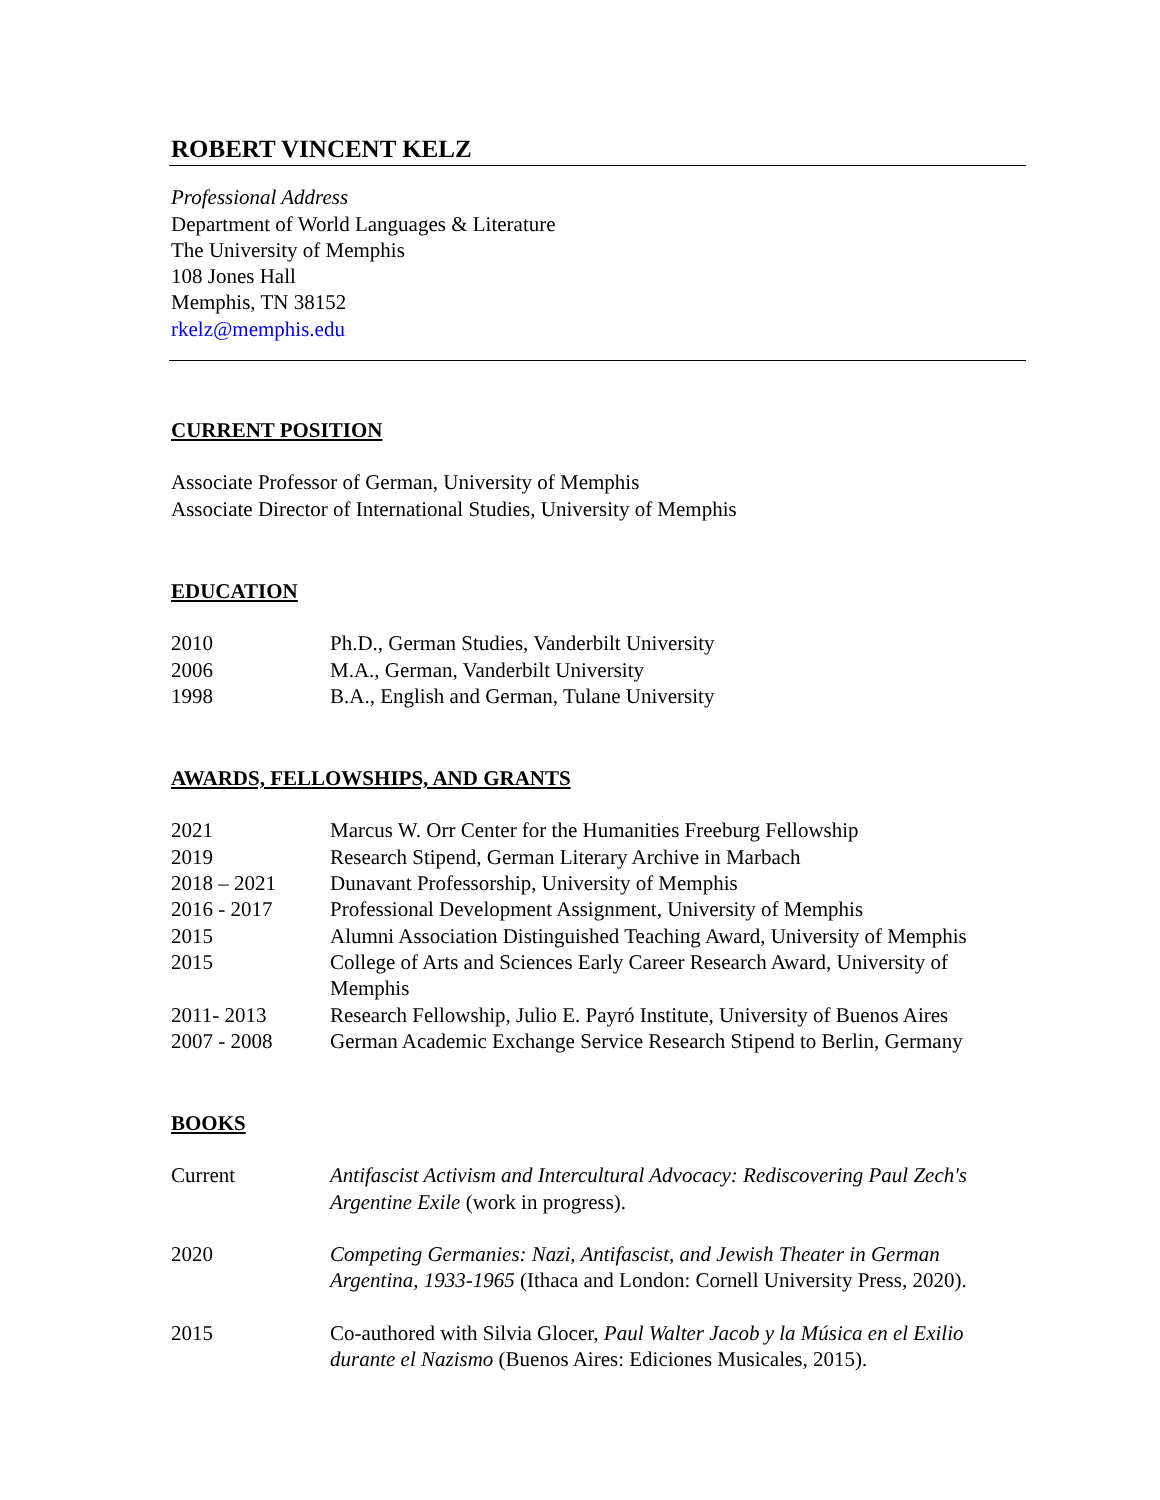ROBERT VINCENT KELZ
Professional Address
Department of World Languages & Literature
The University of Memphis
108 Jones Hall
Memphis, TN 38152
rkelz@memphis.edu
CURRENT POSITION
Associate Professor of German, University of Memphis
Associate Director of International Studies, University of Memphis
EDUCATION
| 2010 | Ph.D., German Studies, Vanderbilt University |
| 2006 | M.A., German, Vanderbilt University |
| 1998 | B.A., English and German, Tulane University |
AWARDS, FELLOWSHIPS, AND GRANTS
| 2021 | Marcus W. Orr Center for the Humanities Freeburg Fellowship |
| 2019 | Research Stipend, German Literary Archive in Marbach |
| 2018 – 2021 | Dunavant Professorship, University of Memphis |
| 2016 - 2017 | Professional Development Assignment, University of Memphis |
| 2015 | Alumni Association Distinguished Teaching Award, University of Memphis |
| 2015 | College of Arts and Sciences Early Career Research Award, University of Memphis |
| 2011- 2013 | Research Fellowship, Julio E. Payró Institute, University of Buenos Aires |
| 2007 - 2008 | German Academic Exchange Service Research Stipend to Berlin, Germany |
BOOKS
| Current | Antifascist Activism and Intercultural Advocacy: Rediscovering Paul Zech's Argentine Exile (work in progress). |
| 2020 | Competing Germanies: Nazi, Antifascist, and Jewish Theater in German Argentina, 1933-1965 (Ithaca and London: Cornell University Press, 2020). |
| 2015 | Co-authored with Silvia Glocer, Paul Walter Jacob y la Música en el Exilio durante el Nazismo (Buenos Aires: Ediciones Musicales, 2015). |